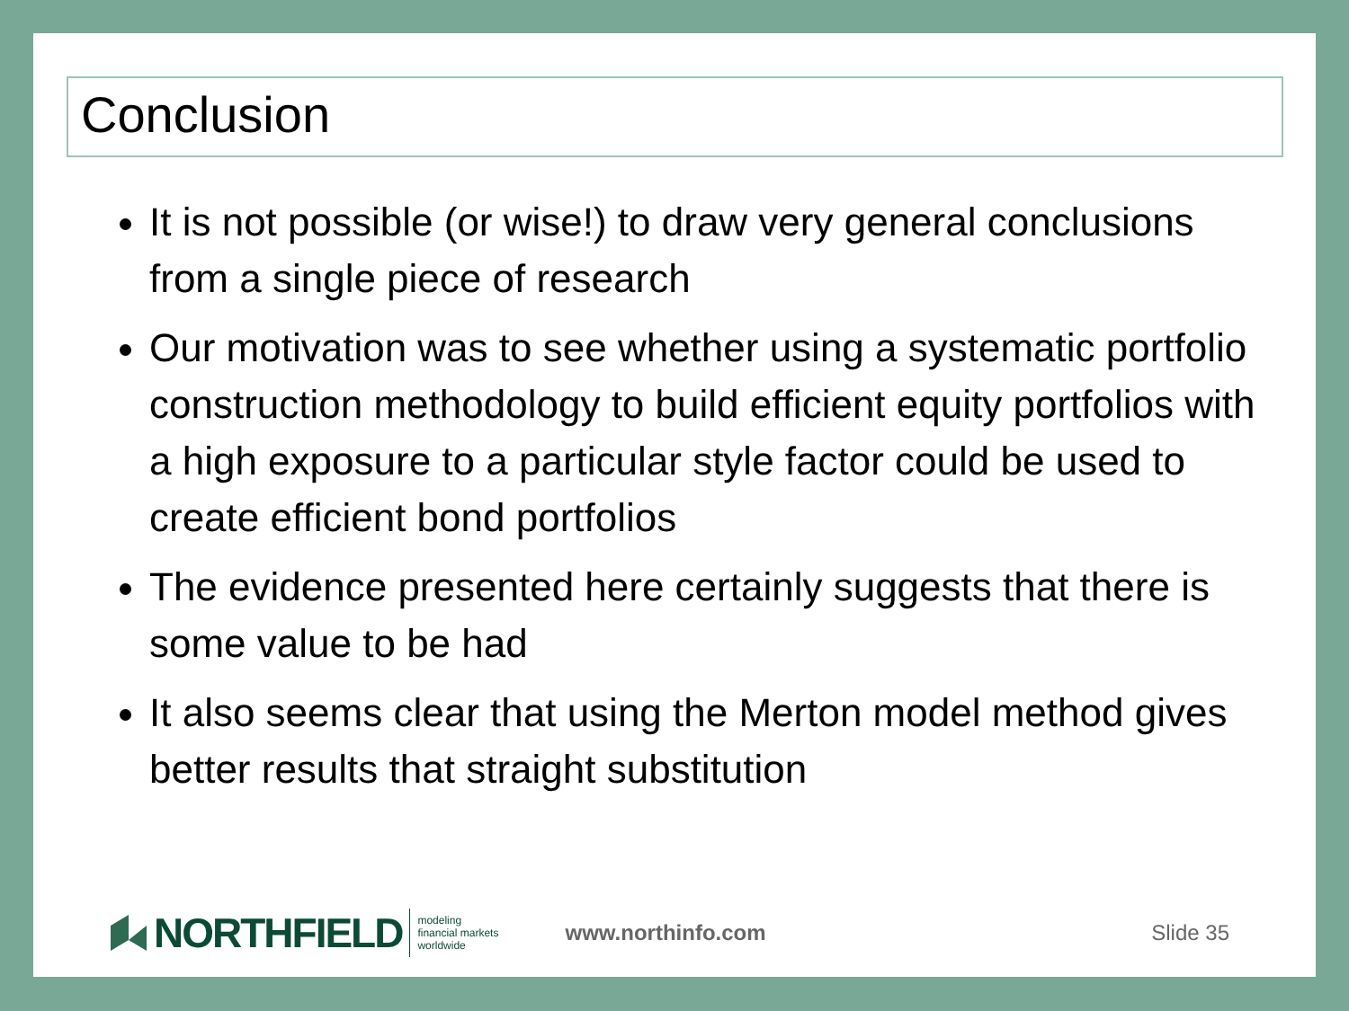Conclusion
It is not possible (or wise!) to draw very general conclusions from a single piece of research
Our motivation was to see whether using a systematic portfolio construction methodology to build efficient equity portfolios with a high exposure to a particular style factor could be used to create efficient bond portfolios
The evidence presented here certainly suggests that there is some value to be had
It also seems clear that using the Merton model method gives better results that straight substitution
NORTHFIELD
modeling
financial markets
worldwide
www.northinfo.com Slide 35